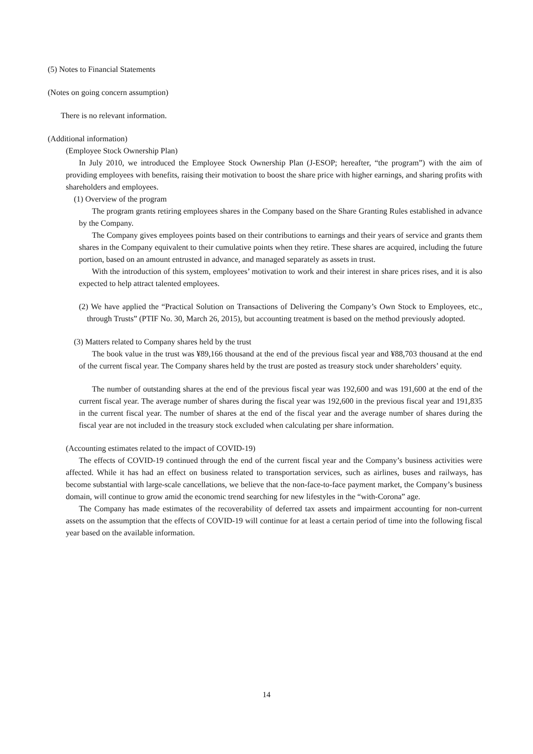(5) Notes to Financial Statements
(Notes on going concern assumption)
There is no relevant information.
(Additional information)
(Employee Stock Ownership Plan)
In July 2010, we introduced the Employee Stock Ownership Plan (J-ESOP; hereafter, “the program”) with the aim of providing employees with benefits, raising their motivation to boost the share price with higher earnings, and sharing profits with shareholders and employees.
(1) Overview of the program
The program grants retiring employees shares in the Company based on the Share Granting Rules established in advance by the Company.
The Company gives employees points based on their contributions to earnings and their years of service and grants them shares in the Company equivalent to their cumulative points when they retire. These shares are acquired, including the future portion, based on an amount entrusted in advance, and managed separately as assets in trust.
With the introduction of this system, employees’ motivation to work and their interest in share prices rises, and it is also expected to help attract talented employees.
(2) We have applied the “Practical Solution on Transactions of Delivering the Company’s Own Stock to Employees, etc., through Trusts” (PTIF No. 30, March 26, 2015), but accounting treatment is based on the method previously adopted.
(3) Matters related to Company shares held by the trust
The book value in the trust was ¥89,166 thousand at the end of the previous fiscal year and ¥88,703 thousand at the end of the current fiscal year. The Company shares held by the trust are posted as treasury stock under shareholders’ equity.
The number of outstanding shares at the end of the previous fiscal year was 192,600 and was 191,600 at the end of the current fiscal year. The average number of shares during the fiscal year was 192,600 in the previous fiscal year and 191,835 in the current fiscal year. The number of shares at the end of the fiscal year and the average number of shares during the fiscal year are not included in the treasury stock excluded when calculating per share information.
(Accounting estimates related to the impact of COVID-19)
The effects of COVID-19 continued through the end of the current fiscal year and the Company’s business activities were affected. While it has had an effect on business related to transportation services, such as airlines, buses and railways, has become substantial with large-scale cancellations, we believe that the non-face-to-face payment market, the Company’s business domain, will continue to grow amid the economic trend searching for new lifestyles in the “with-Corona” age.
The Company has made estimates of the recoverability of deferred tax assets and impairment accounting for non-current assets on the assumption that the effects of COVID-19 will continue for at least a certain period of time into the following fiscal year based on the available information.
14